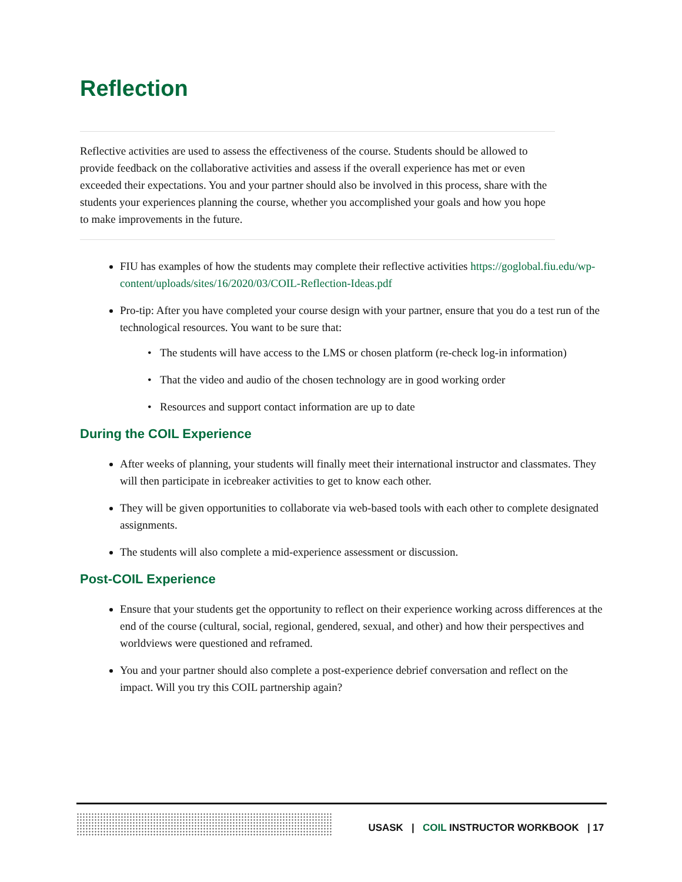Reflection
Reflective activities are used to assess the effectiveness of the course. Students should be allowed to provide feedback on the collaborative activities and assess if the overall experience has met or even exceeded their expectations. You and your partner should also be involved in this process, share with the students your experiences planning the course, whether you accomplished your goals and how you hope to make improvements in the future.
FIU has examples of how the students may complete their reflective activities https://goglobal.fiu.edu/wp-content/uploads/sites/16/2020/03/COIL-Reflection-Ideas.pdf
Pro-tip: After you have completed your course design with your partner, ensure that you do a test run of the technological resources. You want to be sure that:
The students will have access to the LMS or chosen platform (re-check log-in information)
That the video and audio of the chosen technology are in good working order
Resources and support contact information are up to date
During the COIL Experience
After weeks of planning, your students will finally meet their international instructor and classmates. They will then participate in icebreaker activities to get to know each other.
They will be given opportunities to collaborate via web-based tools with each other to complete designated assignments.
The students will also complete a mid-experience assessment or discussion.
Post-COIL Experience
Ensure that your students get the opportunity to reflect on their experience working across differences at the end of the course (cultural, social, regional, gendered, sexual, and other) and how their perspectives and worldviews were questioned and reframed.
You and your partner should also complete a post-experience debrief conversation and reflect on the impact. Will you try this COIL partnership again?
USASK | COIL INSTRUCTOR WORKBOOK | 17